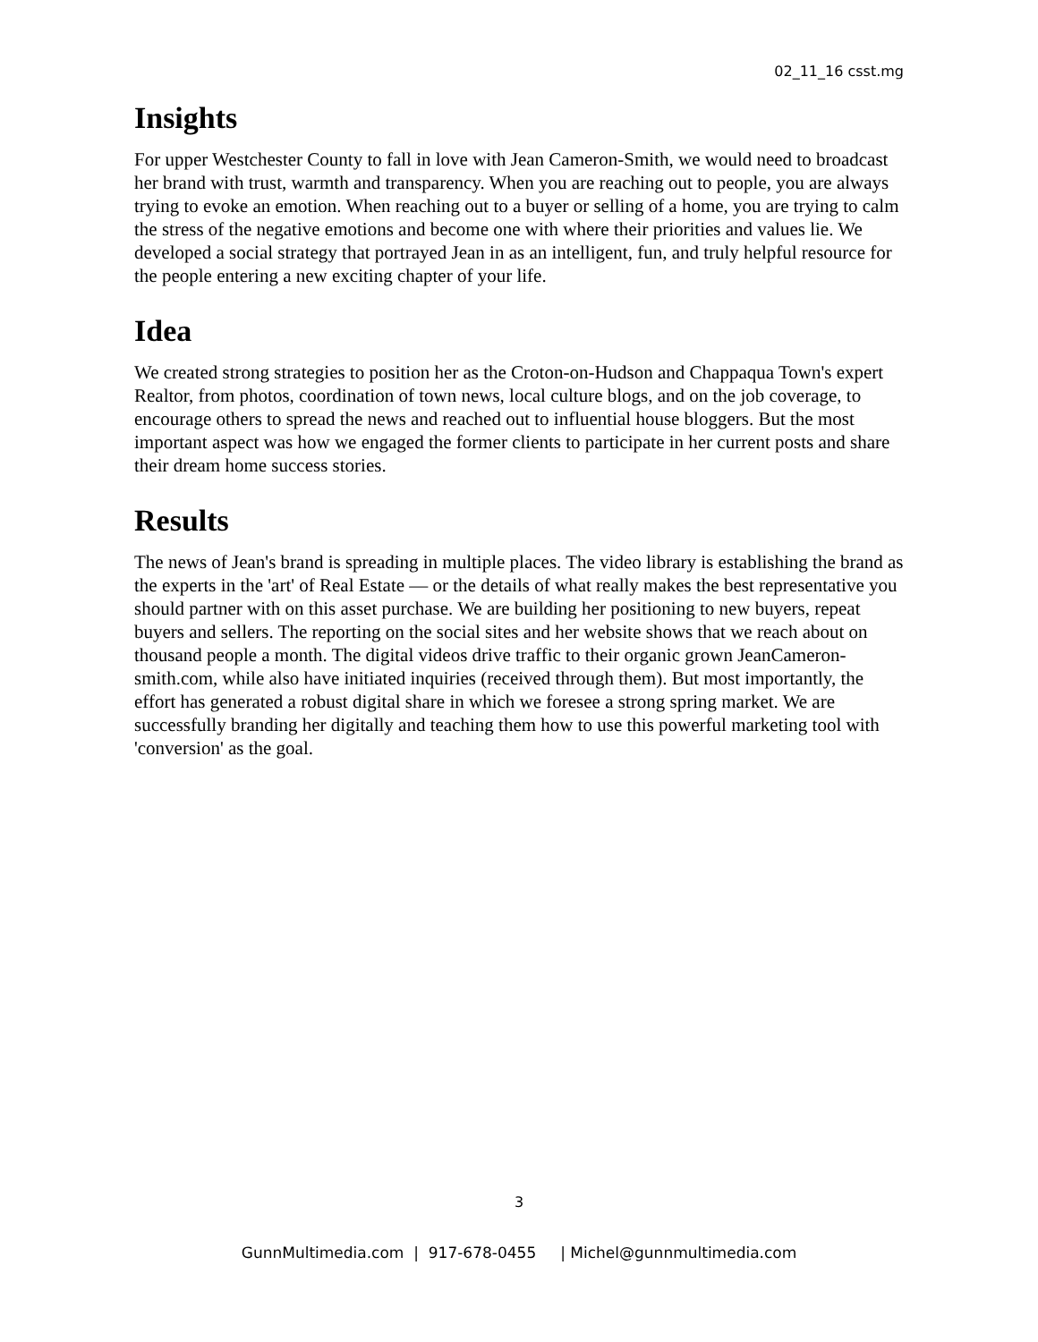02_11_16 csst.mg
Insights
For upper Westchester County to fall in love with Jean Cameron-Smith, we would need to broadcast her brand with trust, warmth and transparency. When you are reaching out to people, you are always trying to evoke an emotion. When reaching out to a buyer or selling of a home, you are trying to calm the stress of the negative emotions and become one with where their priorities and values lie. We developed a social strategy that portrayed Jean in as an intelligent, fun, and truly helpful resource for the people entering a new exciting chapter of your life.
Idea
We created strong strategies to position her as the Croton-on-Hudson and Chappaqua Town's expert Realtor, from photos, coordination of town news, local culture blogs, and on the job coverage, to encourage others to spread the news and reached out to influential house bloggers. But the most important aspect was how we engaged the former clients to participate in her current posts and share their dream home success stories.
Results
The news of Jean's brand is spreading in multiple places. The video library is establishing the brand as the experts in the 'art' of Real Estate — or the details of what really makes the best representative you should partner with on this asset purchase. We are building her positioning to new buyers, repeat buyers and sellers. The reporting on the social sites and her website shows that we reach about on thousand people a month. The digital videos drive traffic to their organic grown JeanCameron-smith.com, while also have initiated inquiries (received through them). But most importantly, the effort has generated a robust digital share in which we foresee a strong spring market. We are successfully branding her digitally and teaching them how to use this powerful marketing tool with 'conversion' as the goal.
3
GunnMultimedia.com | 917-678-0455 | Michel@gunnmultimedia.com